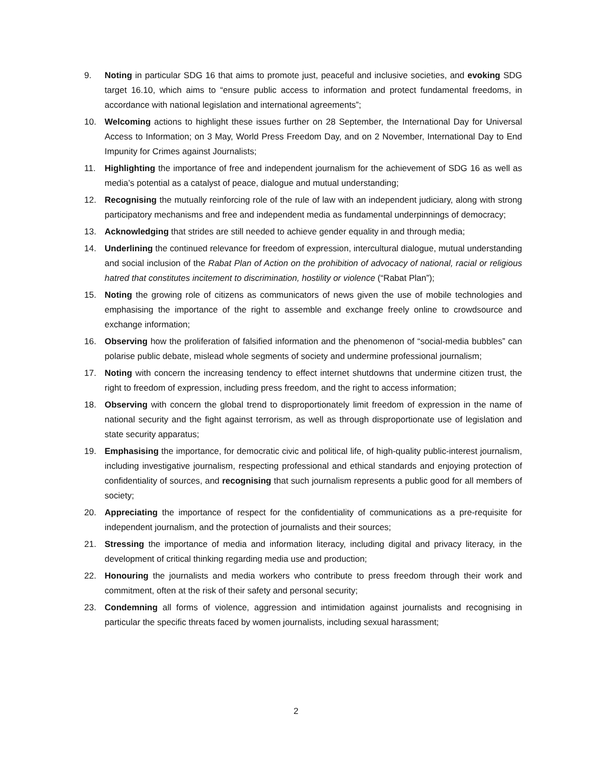9. Noting in particular SDG 16 that aims to promote just, peaceful and inclusive societies, and evoking SDG target 16.10, which aims to “ensure public access to information and protect fundamental freedoms, in accordance with national legislation and international agreements”;
10. Welcoming actions to highlight these issues further on 28 September, the International Day for Universal Access to Information; on 3 May, World Press Freedom Day, and on 2 November, International Day to End Impunity for Crimes against Journalists;
11. Highlighting the importance of free and independent journalism for the achievement of SDG 16 as well as media’s potential as a catalyst of peace, dialogue and mutual understanding;
12. Recognising the mutually reinforcing role of the rule of law with an independent judiciary, along with strong participatory mechanisms and free and independent media as fundamental underpinnings of democracy;
13. Acknowledging that strides are still needed to achieve gender equality in and through media;
14. Underlining the continued relevance for freedom of expression, intercultural dialogue, mutual understanding and social inclusion of the Rabat Plan of Action on the prohibition of advocacy of national, racial or religious hatred that constitutes incitement to discrimination, hostility or violence (“Rabat Plan”);
15. Noting the growing role of citizens as communicators of news given the use of mobile technologies and emphasising the importance of the right to assemble and exchange freely online to crowdsource and exchange information;
16. Observing how the proliferation of falsified information and the phenomenon of “social-media bubbles” can polarise public debate, mislead whole segments of society and undermine professional journalism;
17. Noting with concern the increasing tendency to effect internet shutdowns that undermine citizen trust, the right to freedom of expression, including press freedom, and the right to access information;
18. Observing with concern the global trend to disproportionately limit freedom of expression in the name of national security and the fight against terrorism, as well as through disproportionate use of legislation and state security apparatus;
19. Emphasising the importance, for democratic civic and political life, of high-quality public-interest journalism, including investigative journalism, respecting professional and ethical standards and enjoying protection of confidentiality of sources, and recognising that such journalism represents a public good for all members of society;
20. Appreciating the importance of respect for the confidentiality of communications as a pre-requisite for independent journalism, and the protection of journalists and their sources;
21. Stressing the importance of media and information literacy, including digital and privacy literacy, in the development of critical thinking regarding media use and production;
22. Honouring the journalists and media workers who contribute to press freedom through their work and commitment, often at the risk of their safety and personal security;
23. Condemning all forms of violence, aggression and intimidation against journalists and recognising in particular the specific threats faced by women journalists, including sexual harassment;
2